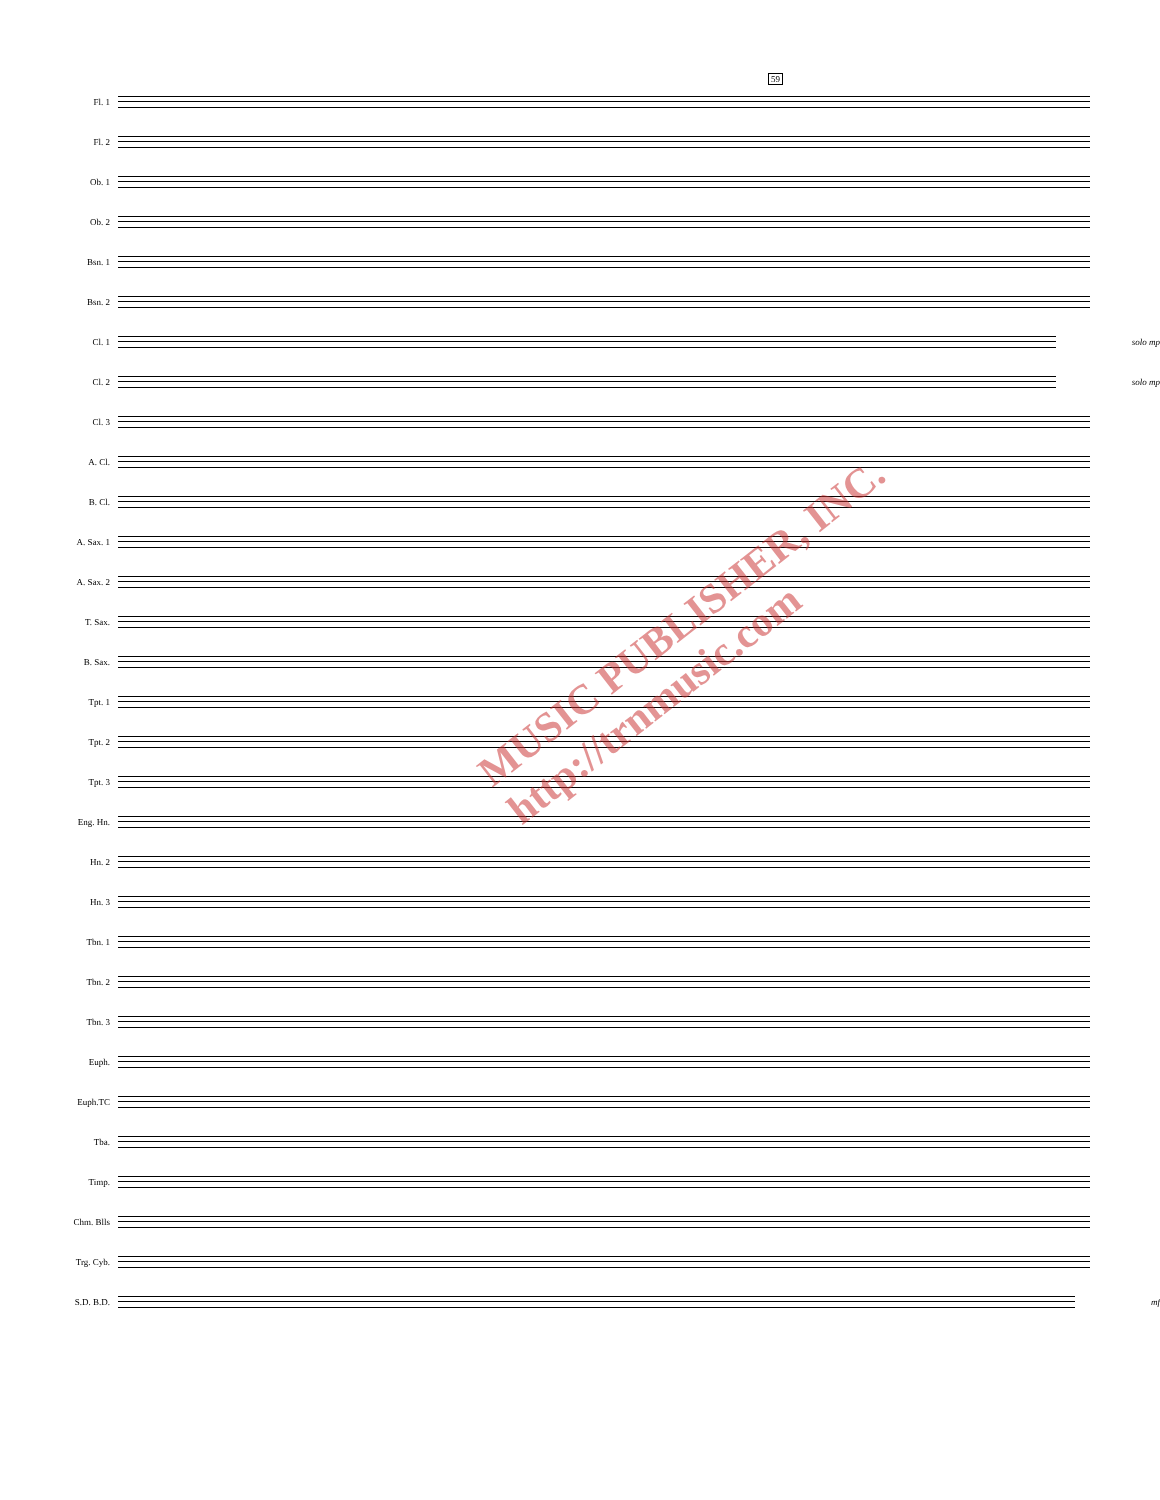59
Fl. 1
Fl. 2
Ob. 1
Ob. 2
Bsn. 1
Bsn. 2
Cl. 1 solo mp
Cl. 2 solo mp
Cl. 3
A. Cl.
B. Cl.
A. Sax. 1
A. Sax. 2
T. Sax.
B. Sax.
Tpt. 1
Tpt. 2
Tpt. 3
Eng. Hn.
Hn. 2
Hn. 3
Tbn. 1
Tbn. 2
Tbn. 3
Euph.
Euph.TC
Tba.
Timp.
Chm. Blls
Trg. Cyb.
S.D. B.D. mf
MUSIC PUBLISHER, INC. http://trnmusic.com